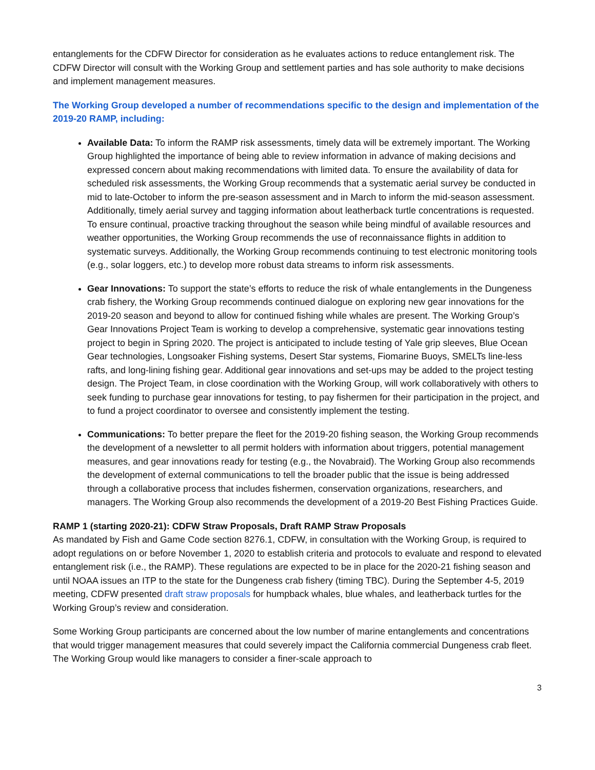entanglements for the CDFW Director for consideration as he evaluates actions to reduce entanglement risk. The CDFW Director will consult with the Working Group and settlement parties and has sole authority to make decisions and implement management measures.
The Working Group developed a number of recommendations specific to the design and implementation of the 2019-20 RAMP, including:
Available Data: To inform the RAMP risk assessments, timely data will be extremely important. The Working Group highlighted the importance of being able to review information in advance of making decisions and expressed concern about making recommendations with limited data. To ensure the availability of data for scheduled risk assessments, the Working Group recommends that a systematic aerial survey be conducted in mid to late-October to inform the pre-season assessment and in March to inform the mid-season assessment. Additionally, timely aerial survey and tagging information about leatherback turtle concentrations is requested. To ensure continual, proactive tracking throughout the season while being mindful of available resources and weather opportunities, the Working Group recommends the use of reconnaissance flights in addition to systematic surveys. Additionally, the Working Group recommends continuing to test electronic monitoring tools (e.g., solar loggers, etc.) to develop more robust data streams to inform risk assessments.
Gear Innovations: To support the state’s efforts to reduce the risk of whale entanglements in the Dungeness crab fishery, the Working Group recommends continued dialogue on exploring new gear innovations for the 2019-20 season and beyond to allow for continued fishing while whales are present. The Working Group’s Gear Innovations Project Team is working to develop a comprehensive, systematic gear innovations testing project to begin in Spring 2020. The project is anticipated to include testing of Yale grip sleeves, Blue Ocean Gear technologies, Longsoaker Fishing systems, Desert Star systems, Fiomarine Buoys, SMELTs line-less rafts, and long-lining fishing gear. Additional gear innovations and set-ups may be added to the project testing design. The Project Team, in close coordination with the Working Group, will work collaboratively with others to seek funding to purchase gear innovations for testing, to pay fishermen for their participation in the project, and to fund a project coordinator to oversee and consistently implement the testing.
Communications: To better prepare the fleet for the 2019-20 fishing season, the Working Group recommends the development of a newsletter to all permit holders with information about triggers, potential management measures, and gear innovations ready for testing (e.g., the Novabraid). The Working Group also recommends the development of external communications to tell the broader public that the issue is being addressed through a collaborative process that includes fishermen, conservation organizations, researchers, and managers. The Working Group also recommends the development of a 2019-20 Best Fishing Practices Guide.
RAMP 1 (starting 2020-21): CDFW Straw Proposals, Draft RAMP Straw Proposals
As mandated by Fish and Game Code section 8276.1, CDFW, in consultation with the Working Group, is required to adopt regulations on or before November 1, 2020 to establish criteria and protocols to evaluate and respond to elevated entanglement risk (i.e., the RAMP). These regulations are expected to be in place for the 2020-21 fishing season and until NOAA issues an ITP to the state for the Dungeness crab fishery (timing TBC). During the September 4-5, 2019 meeting, CDFW presented draft straw proposals for humpback whales, blue whales, and leatherback turtles for the Working Group’s review and consideration.
Some Working Group participants are concerned about the low number of marine entanglements and concentrations that would trigger management measures that could severely impact the California commercial Dungeness crab fleet. The Working Group would like managers to consider a finer-scale approach to
3